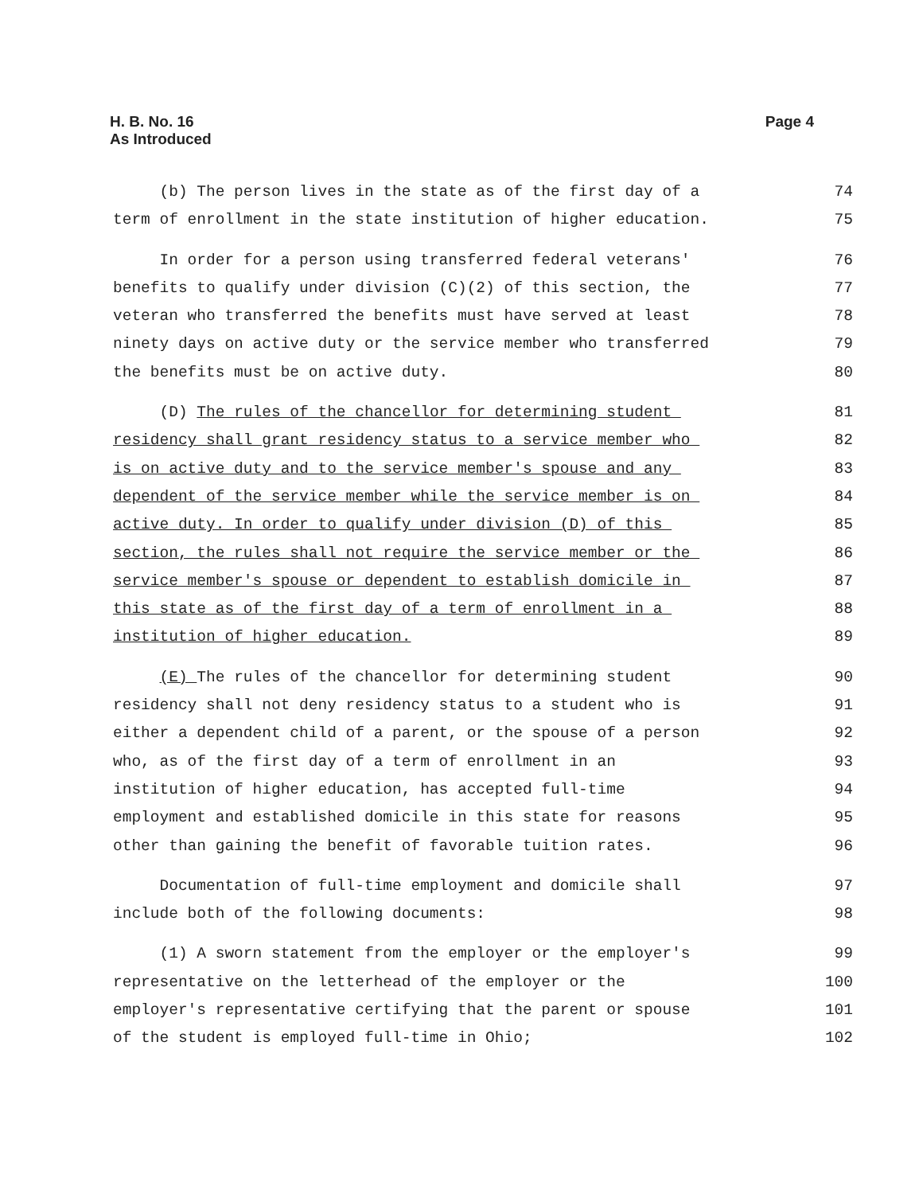H. B. No. 16
As Introduced
Page 4
(b) The person lives in the state as of the first day of a 74
term of enrollment in the state institution of higher education. 75
In order for a person using transferred federal veterans' 76
benefits to qualify under division (C)(2) of this section, the 77
veteran who transferred the benefits must have served at least 78
ninety days on active duty or the service member who transferred 79
the benefits must be on active duty. 80
(D) The rules of the chancellor for determining student 81
residency shall grant residency status to a service member who 82
is on active duty and to the service member's spouse and any 83
dependent of the service member while the service member is on 84
active duty. In order to qualify under division (D) of this 85
section, the rules shall not require the service member or the 86
service member's spouse or dependent to establish domicile in 87
this state as of the first day of a term of enrollment in a 88
institution of higher education. 89
(E) The rules of the chancellor for determining student 90
residency shall not deny residency status to a student who is 91
either a dependent child of a parent, or the spouse of a person 92
who, as of the first day of a term of enrollment in an 93
institution of higher education, has accepted full-time 94
employment and established domicile in this state for reasons 95
other than gaining the benefit of favorable tuition rates. 96
Documentation of full-time employment and domicile shall 97
include both of the following documents: 98
(1) A sworn statement from the employer or the employer's 99
representative on the letterhead of the employer or the 100
employer's representative certifying that the parent or spouse 101
of the student is employed full-time in Ohio; 102